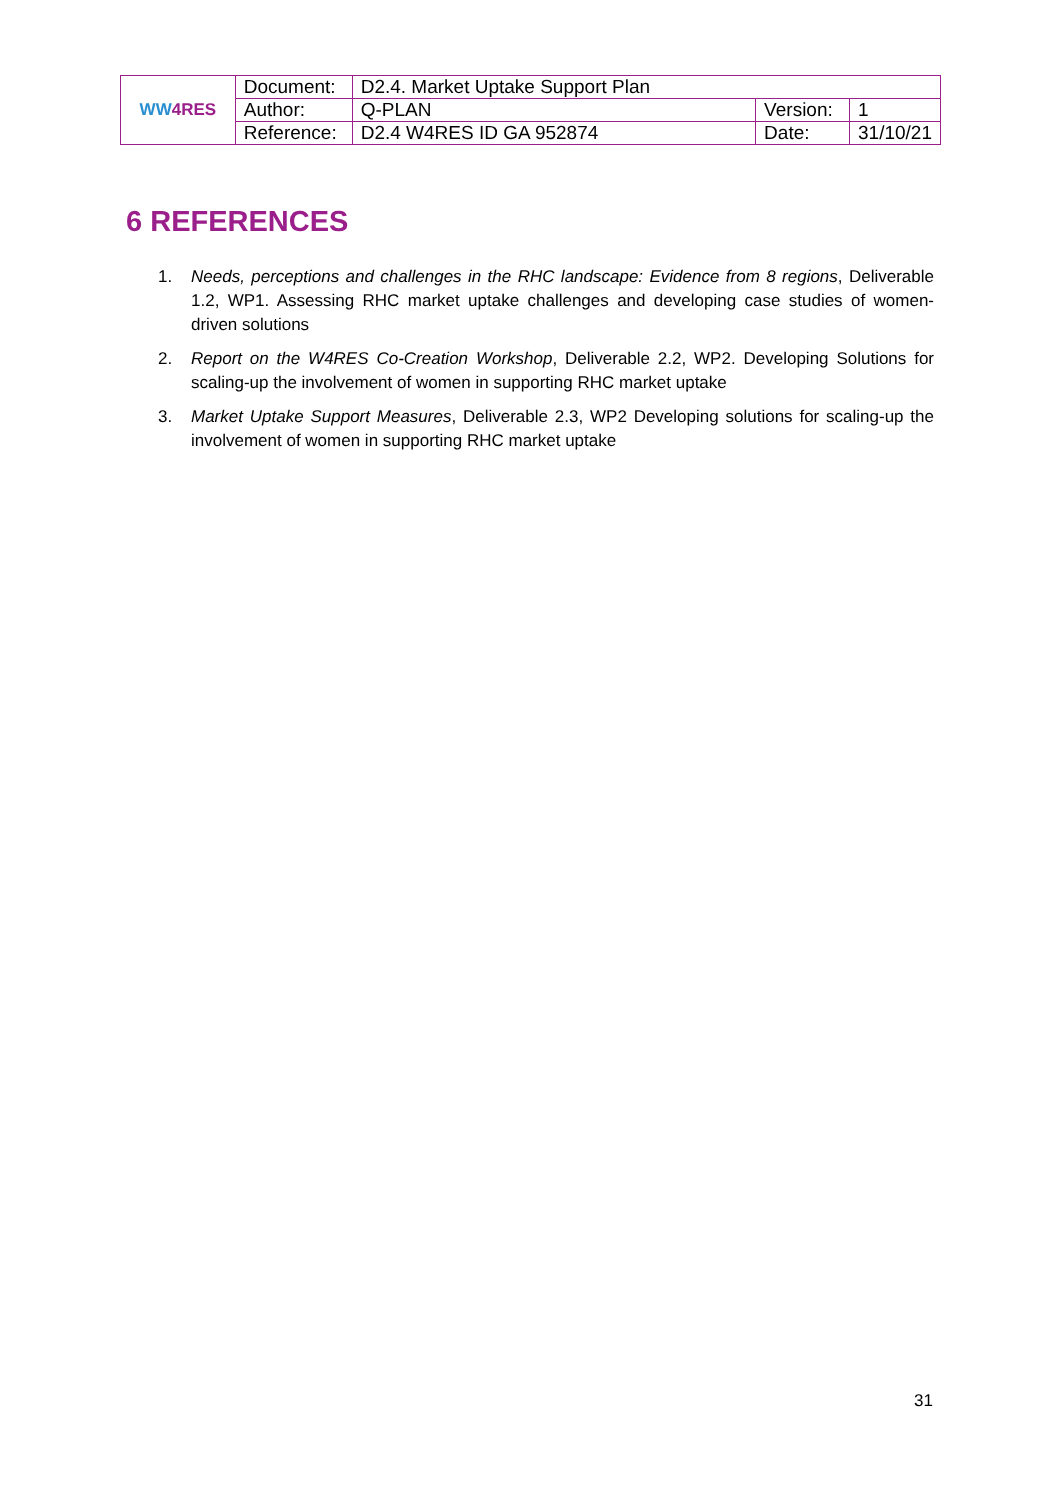| WW 4RES | Document: | D2.4. Market Uptake Support Plan | | |
| | Author: | Q-PLAN | Version: | 1 |
| | Reference: | D2.4 W4RES ID GA 952874 | Date: | 31/10/21 |
6 REFERENCES
1. Needs, perceptions and challenges in the RHC landscape: Evidence from 8 regions, Deliverable 1.2, WP1. Assessing RHC market uptake challenges and developing case studies of women-driven solutions
2. Report on the W4RES Co-Creation Workshop, Deliverable 2.2, WP2. Developing Solutions for scaling-up the involvement of women in supporting RHC market uptake
3. Market Uptake Support Measures, Deliverable 2.3, WP2 Developing solutions for scaling-up the involvement of women in supporting RHC market uptake
31